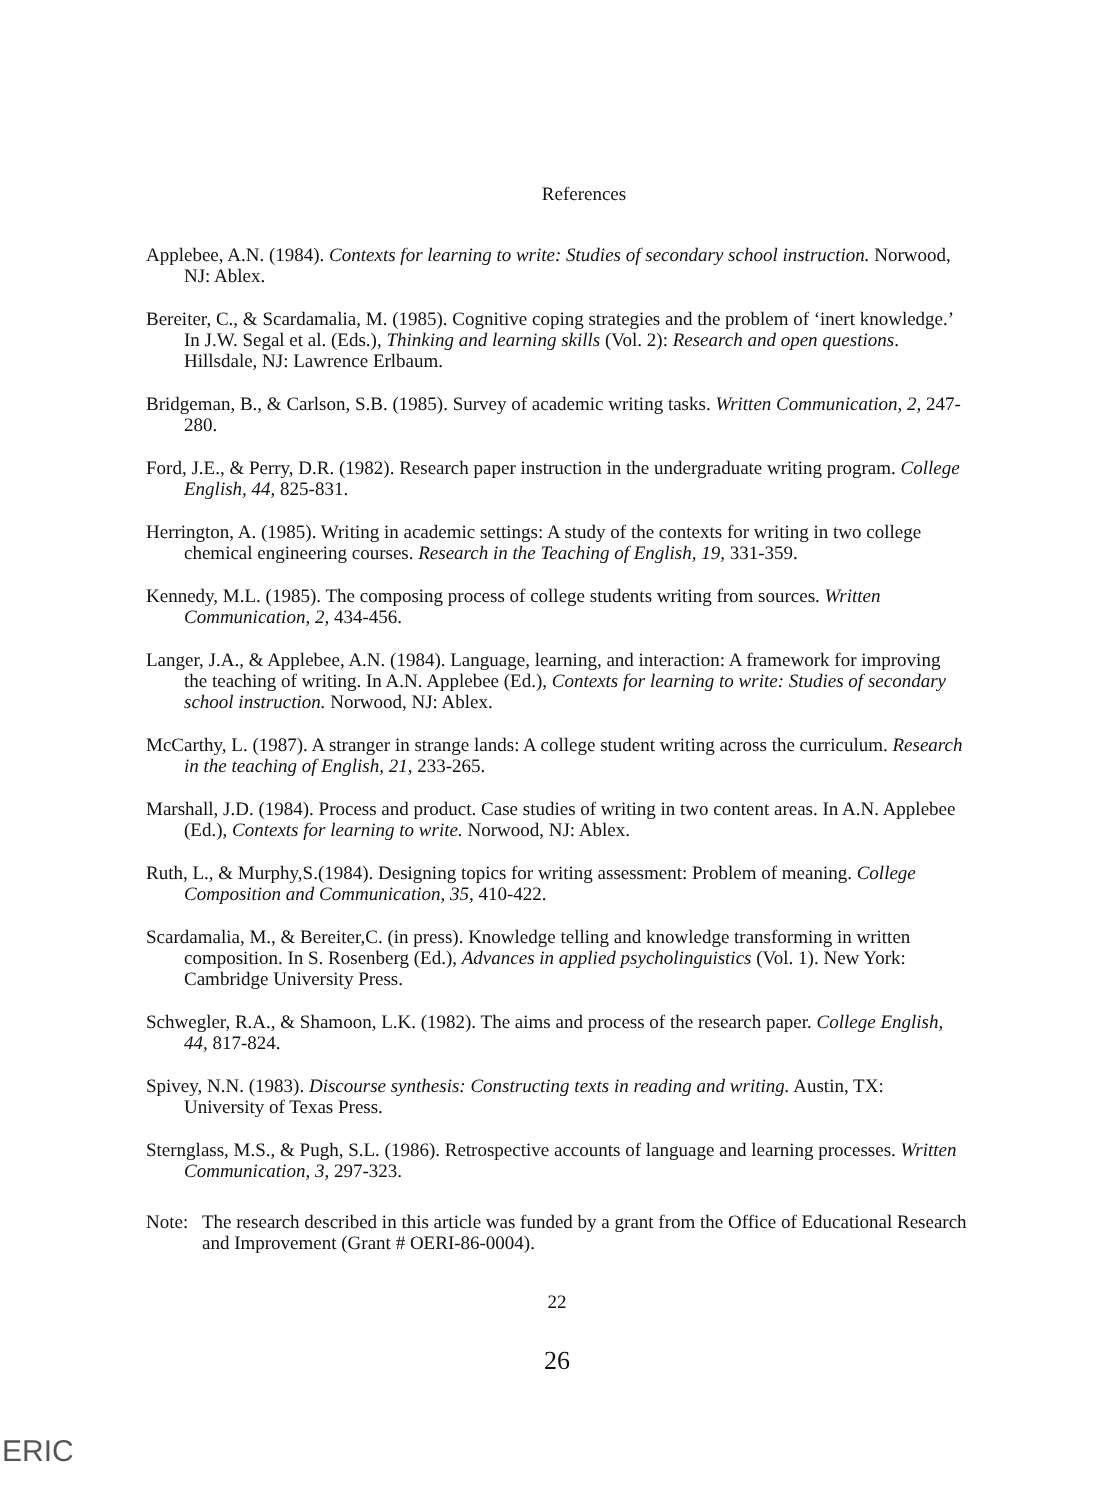References
Applebee, A.N. (1984). Contexts for learning to write: Studies of secondary school instruction. Norwood, NJ: Ablex.
Bereiter, C., & Scardamalia, M. (1985). Cognitive coping strategies and the problem of ‘inert knowledge.’ In J.W. Segal et al. (Eds.), Thinking and learning skills (Vol. 2): Research and open questions. Hillsdale, NJ: Lawrence Erlbaum.
Bridgeman, B., & Carlson, S.B. (1985). Survey of academic writing tasks. Written Communication, 2, 247-280.
Ford, J.E., & Perry, D.R. (1982). Research paper instruction in the undergraduate writing program. College English, 44, 825-831.
Herrington, A. (1985). Writing in academic settings: A study of the contexts for writing in two college chemical engineering courses. Research in the Teaching of English, 19, 331-359.
Kennedy, M.L. (1985). The composing process of college students writing from sources. Written Communication, 2, 434-456.
Langer, J.A., & Applebee, A.N. (1984). Language, learning, and interaction: A framework for improving the teaching of writing. In A.N. Applebee (Ed.), Contexts for learning to write: Studies of secondary school instruction. Norwood, NJ: Ablex.
McCarthy, L. (1987). A stranger in strange lands: A college student writing across the curriculum. Research in the teaching of English, 21, 233-265.
Marshall, J.D. (1984). Process and product. Case studies of writing in two content areas. In A.N. Applebee (Ed.), Contexts for learning to write. Norwood, NJ: Ablex.
Ruth, L., & Murphy,S.(1984). Designing topics for writing assessment: Problem of meaning. College Composition and Communication, 35, 410-422.
Scardamalia, M., & Bereiter,C. (in press). Knowledge telling and knowledge transforming in written composition. In S. Rosenberg (Ed.), Advances in applied psycholinguistics (Vol. 1). New York: Cambridge University Press.
Schwegler, R.A., & Shamoon, L.K. (1982). The aims and process of the research paper. College English, 44, 817-824.
Spivey, N.N. (1983). Discourse synthesis: Constructing texts in reading and writing. Austin, TX: University of Texas Press.
Sternglass, M.S., & Pugh, S.L. (1986). Retrospective accounts of language and learning processes. Written Communication, 3, 297-323.
Note:
The research described in this article was funded by a grant from the Office of Educational Research and Improvement (Grant # OERI-86-0004).
22
26
ERIC